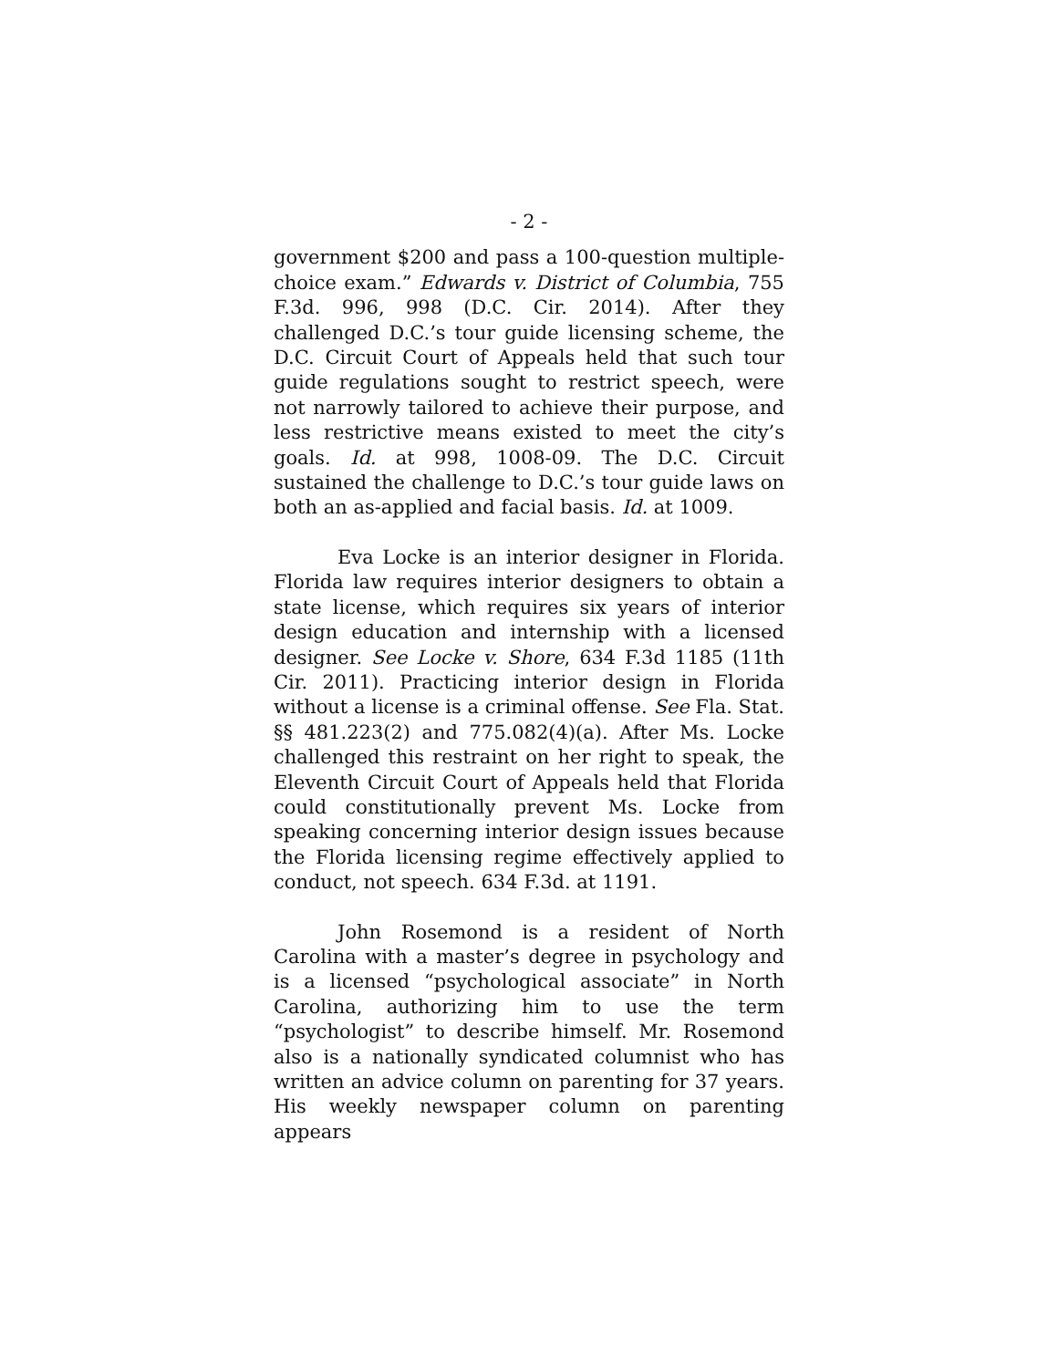- 2 -
government $200 and pass a 100-question multiple-choice exam.” Edwards v. District of Columbia, 755 F.3d. 996, 998 (D.C. Cir. 2014). After they challenged D.C.’s tour guide licensing scheme, the D.C. Circuit Court of Appeals held that such tour guide regulations sought to restrict speech, were not narrowly tailored to achieve their purpose, and less restrictive means existed to meet the city’s goals. Id. at 998, 1008-09. The D.C. Circuit sustained the challenge to D.C.’s tour guide laws on both an as-applied and facial basis. Id. at 1009.
Eva Locke is an interior designer in Florida. Florida law requires interior designers to obtain a state license, which requires six years of interior design education and internship with a licensed designer. See Locke v. Shore, 634 F.3d 1185 (11th Cir. 2011). Practicing interior design in Florida without a license is a criminal offense. See Fla. Stat. §§ 481.223(2) and 775.082(4)(a). After Ms. Locke challenged this restraint on her right to speak, the Eleventh Circuit Court of Appeals held that Florida could constitutionally prevent Ms. Locke from speaking concerning interior design issues because the Florida licensing regime effectively applied to conduct, not speech. 634 F.3d. at 1191.
John Rosemond is a resident of North Carolina with a master’s degree in psychology and is a licensed “psychological associate” in North Carolina, authorizing him to use the term “psychologist” to describe himself. Mr. Rosemond also is a nationally syndicated columnist who has written an advice column on parenting for 37 years. His weekly newspaper column on parenting appears